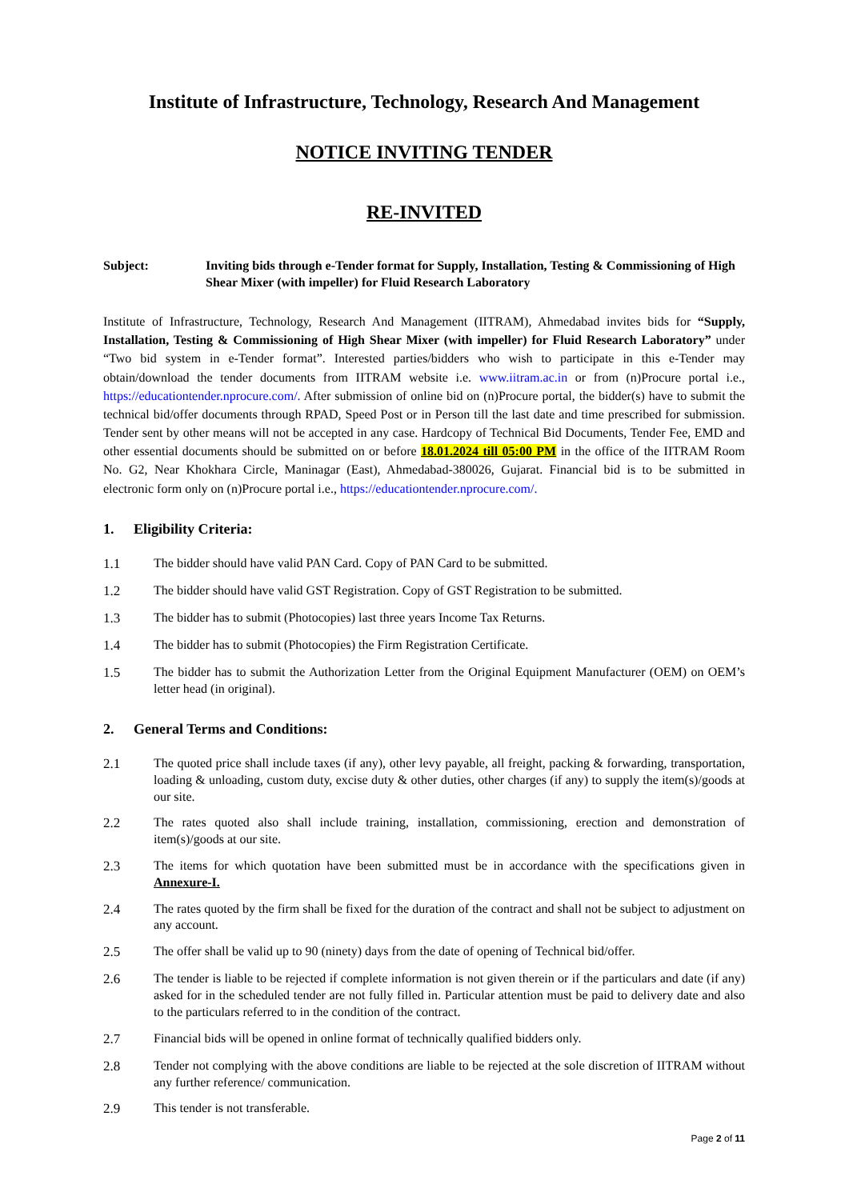Institute of Infrastructure, Technology, Research And Management
NOTICE INVITING TENDER
RE-INVITED
Subject: Inviting bids through e-Tender format for Supply, Installation, Testing & Commissioning of High Shear Mixer (with impeller) for Fluid Research Laboratory
Institute of Infrastructure, Technology, Research And Management (IITRAM), Ahmedabad invites bids for “Supply, Installation, Testing & Commissioning of High Shear Mixer (with impeller) for Fluid Research Laboratory” under “Two bid system in e-Tender format”. Interested parties/bidders who wish to participate in this e-Tender may obtain/download the tender documents from IITRAM website i.e. www.iitram.ac.in or from (n)Procure portal i.e., https://educationtender.nprocure.com/. After submission of online bid on (n)Procure portal, the bidder(s) have to submit the technical bid/offer documents through RPAD, Speed Post or in Person till the last date and time prescribed for submission. Tender sent by other means will not be accepted in any case. Hardcopy of Technical Bid Documents, Tender Fee, EMD and other essential documents should be submitted on or before 18.01.2024 till 05:00 PM in the office of the IITRAM Room No. G2, Near Khokhara Circle, Maninagar (East), Ahmedabad-380026, Gujarat. Financial bid is to be submitted in electronic form only on (n)Procure portal i.e., https://educationtender.nprocure.com/.
1. Eligibility Criteria:
1.1 The bidder should have valid PAN Card. Copy of PAN Card to be submitted.
1.2 The bidder should have valid GST Registration. Copy of GST Registration to be submitted.
1.3 The bidder has to submit (Photocopies) last three years Income Tax Returns.
1.4 The bidder has to submit (Photocopies) the Firm Registration Certificate.
1.5 The bidder has to submit the Authorization Letter from the Original Equipment Manufacturer (OEM) on OEM’s letter head (in original).
2. General Terms and Conditions:
2.1 The quoted price shall include taxes (if any), other levy payable, all freight, packing & forwarding, transportation, loading & unloading, custom duty, excise duty & other duties, other charges (if any) to supply the item(s)/goods at our site.
2.2 The rates quoted also shall include training, installation, commissioning, erection and demonstration of item(s)/goods at our site.
2.3 The items for which quotation have been submitted must be in accordance with the specifications given in Annexure-I.
2.4 The rates quoted by the firm shall be fixed for the duration of the contract and shall not be subject to adjustment on any account.
2.5 The offer shall be valid up to 90 (ninety) days from the date of opening of Technical bid/offer.
2.6 The tender is liable to be rejected if complete information is not given therein or if the particulars and date (if any) asked for in the scheduled tender are not fully filled in. Particular attention must be paid to delivery date and also to the particulars referred to in the condition of the contract.
2.7 Financial bids will be opened in online format of technically qualified bidders only.
2.8 Tender not complying with the above conditions are liable to be rejected at the sole discretion of IITRAM without any further reference/ communication.
2.9 This tender is not transferable.
Page 2 of 11